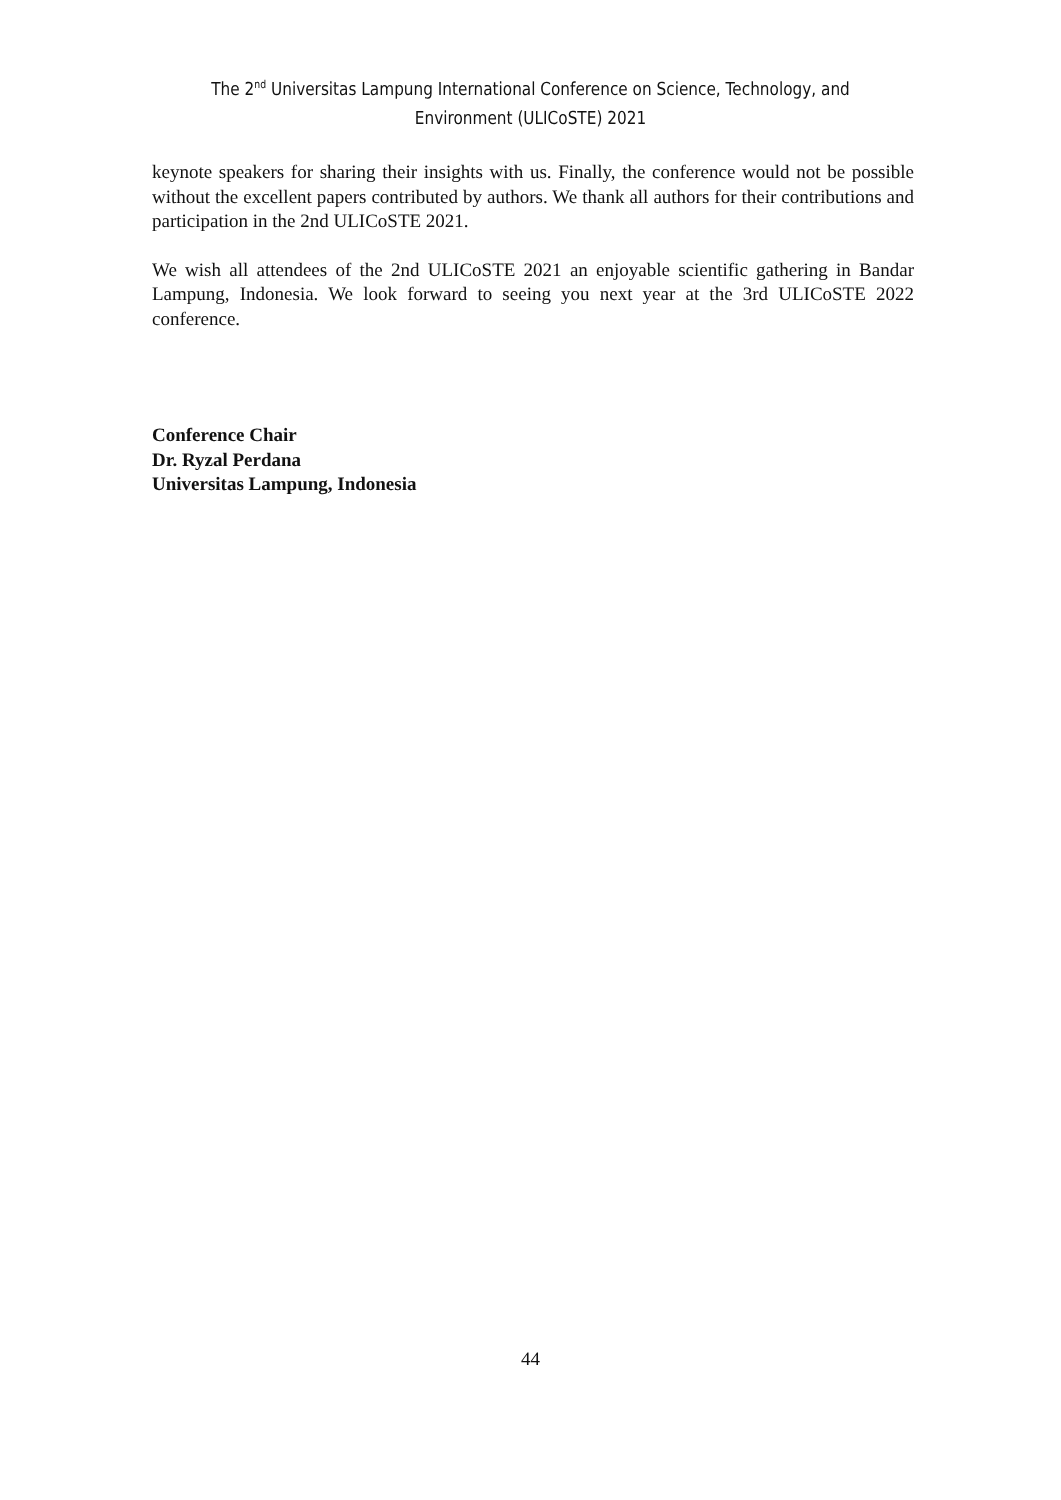The 2<sup>nd</sup> Universitas Lampung International Conference on Science, Technology, and
Environment (ULICoSTE) 2021
keynote speakers for sharing their insights with us. Finally, the conference would not be possible without the excellent papers contributed by authors. We thank all authors for their contributions and participation in the 2nd ULICoSTE 2021.
We wish all attendees of the 2nd ULICoSTE 2021 an enjoyable scientific gathering in Bandar Lampung, Indonesia. We look forward to seeing you next year at the 3rd ULICoSTE 2022 conference.
Conference Chair
Dr. Ryzal Perdana
Universitas Lampung, Indonesia
44